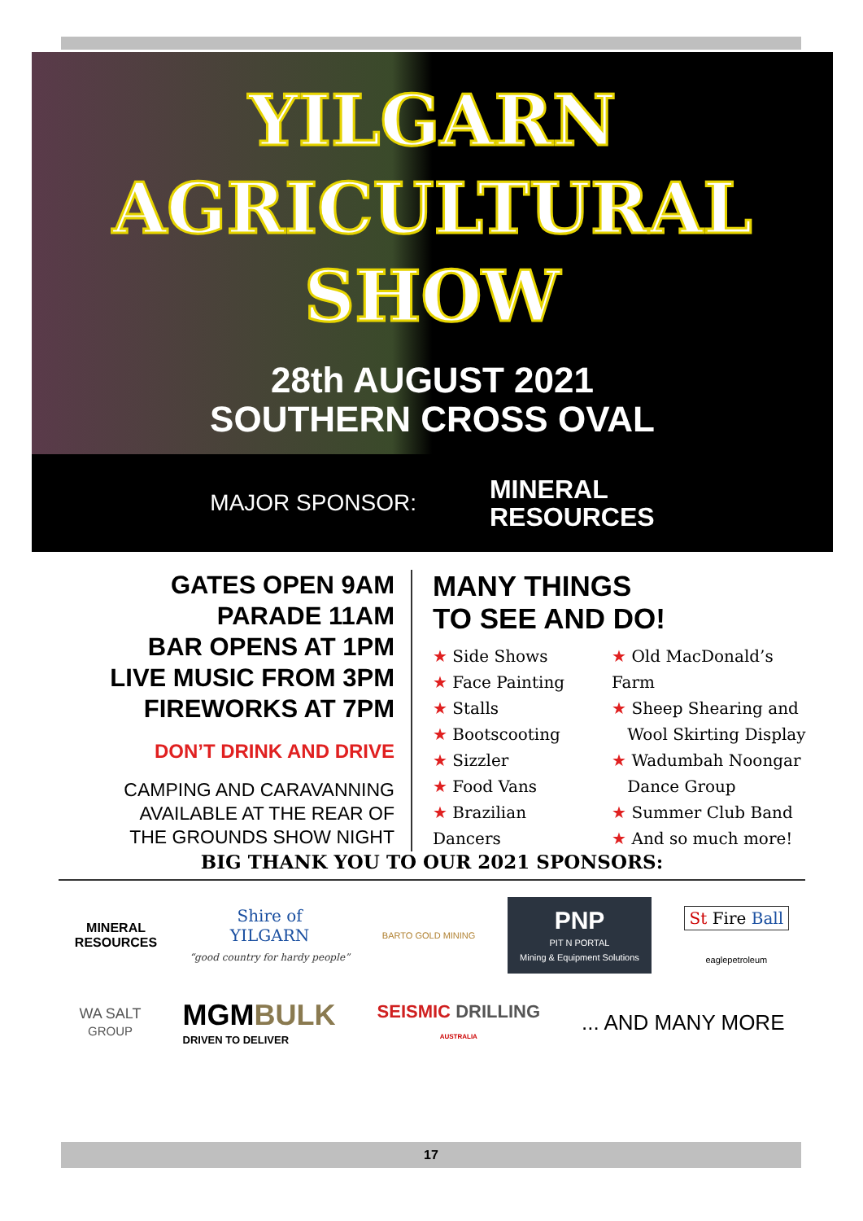YILGARN
AGRICULTURAL
SHOW
28th AUGUST 2021
SOUTHERN CROSS OVAL
MAJOR SPONSOR: MINERAL
RESOURCES
GATES OPEN 9AM
PARADE 11AM
BAR OPENS AT 1PM
LIVE MUSIC FROM 3PM
FIREWORKS AT 7PM
DON’T DRINK AND DRIVE
CAMPING AND CARAVANNING
AVAILABLE AT THE REAR OF
THE GROUNDS SHOW NIGHT
MANY THINGS
TO SEE AND DO!
★ Side Shows
★ Face Painting
★ Stalls
★ Bootscooting
★ Sizzler
★ Food Vans
★ Brazilian Dancers
★ Old MacDonald’s Farm
★ Sheep Shearing and
Wool Skirting Display
★ Wadumbah Noongar
Dance Group
★ Summer Club Band
★ And so much more!
BIG THANK YOU TO OUR 2021 SPONSORS:
MINERAL
RESOURCES
Shire of
YILGARN
“good country for hardy people”
BARTO GOLD MINING
PNP
PIT N PORTAL
Mining & Equipment Solutions
St Fire Ball
eaglepetroleum
WA SALT
GROUP
MGMBULK
DRIVEN TO DELIVER
SEISMIC DRILLING
AUSTRALIA ... AND MANY MORE
17